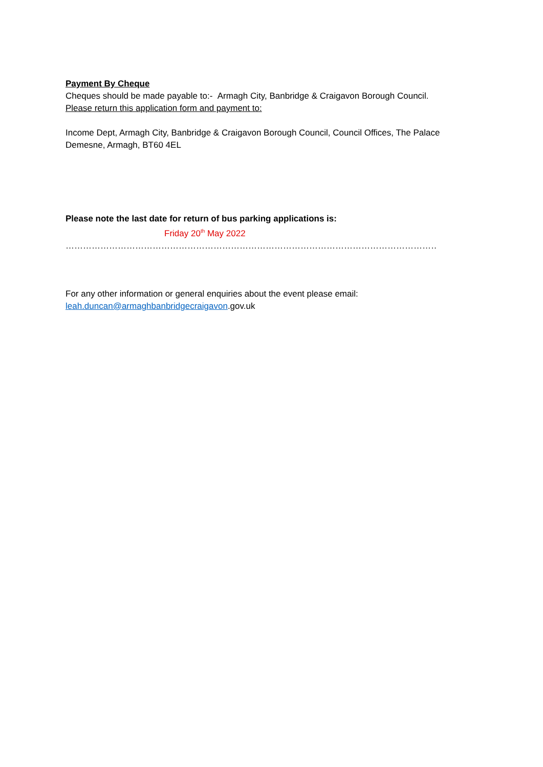Payment By Cheque
Cheques should be made payable to:- Armagh City, Banbridge & Craigavon Borough Council.
Please return this application form and payment to:
Income Dept, Armagh City, Banbridge & Craigavon Borough Council, Council Offices, The Palace Demesne, Armagh, BT60 4EL
Please note the last date for return of bus parking applications is:
Friday 20<sup>th</sup> May 2022
………………………………………………………………………………………………………………………………….
For any other information or general enquiries about the event please email:
leah.duncan@armaghbanbridgecraigavon.gov.uk